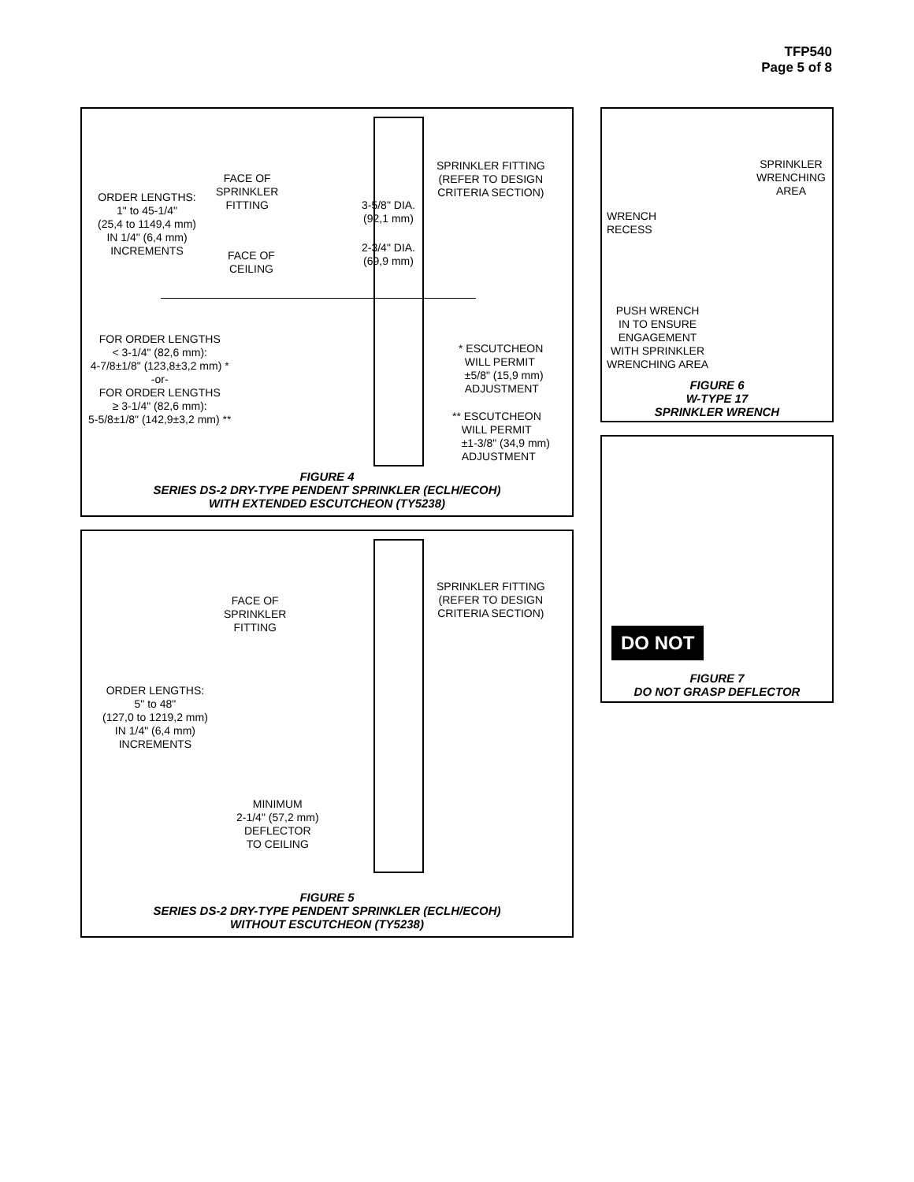TFP540
Page 5 of 8
FACE OF
SPRINKLER
FITTING
ORDER LENGTHS:
1" to 45-1/4"
(25,4 to 1149,4 mm)
IN 1/4" (6,4 mm)
INCREMENTS
FACE OF
CEILING
3-5/8" DIA.
(92,1 mm)
2-3/4" DIA.
(69,9 mm)
SPRINKLER FITTING
(REFER TO DESIGN
CRITERIA SECTION)
FOR ORDER LENGTHS
< 3-1/4" (82,6 mm):
4-7/8±1/8" (123,8±3,2 mm) *
-or-
FOR ORDER LENGTHS
≥ 3-1/4" (82,6 mm):
5-5/8±1/8" (142,9±3,2 mm) **
* ESCUTCHEON
WILL PERMIT
±5/8" (15,9 mm)
ADJUSTMENT
** ESCUTCHEON
WILL PERMIT
±1-3/8" (34,9 mm)
ADJUSTMENT
FIGURE 4
SERIES DS-2 DRY-TYPE PENDENT SPRINKLER (ECLH/ECOH)
WITH EXTENDED ESCUTCHEON (TY5238)
FACE OF
SPRINKLER
FITTING
SPRINKLER FITTING
(REFER TO DESIGN
CRITERIA SECTION)
ORDER LENGTHS:
5" to 48"
(127,0 to 1219,2 mm)
IN 1/4" (6,4 mm)
INCREMENTS
MINIMUM
2-1/4" (57,2 mm)
DEFLECTOR
TO CEILING
FIGURE 5
SERIES DS-2 DRY-TYPE PENDENT SPRINKLER (ECLH/ECOH)
WITHOUT ESCUTCHEON (TY5238)
SPRINKLER
WRENCHING
AREA
WRENCH
RECESS
PUSH WRENCH
IN TO ENSURE
ENGAGEMENT
WITH SPRINKLER
WRENCHING AREA
FIGURE 6
W-TYPE 17
SPRINKLER WRENCH
DO NOT
FIGURE 7
DO NOT GRASP DEFLECTOR